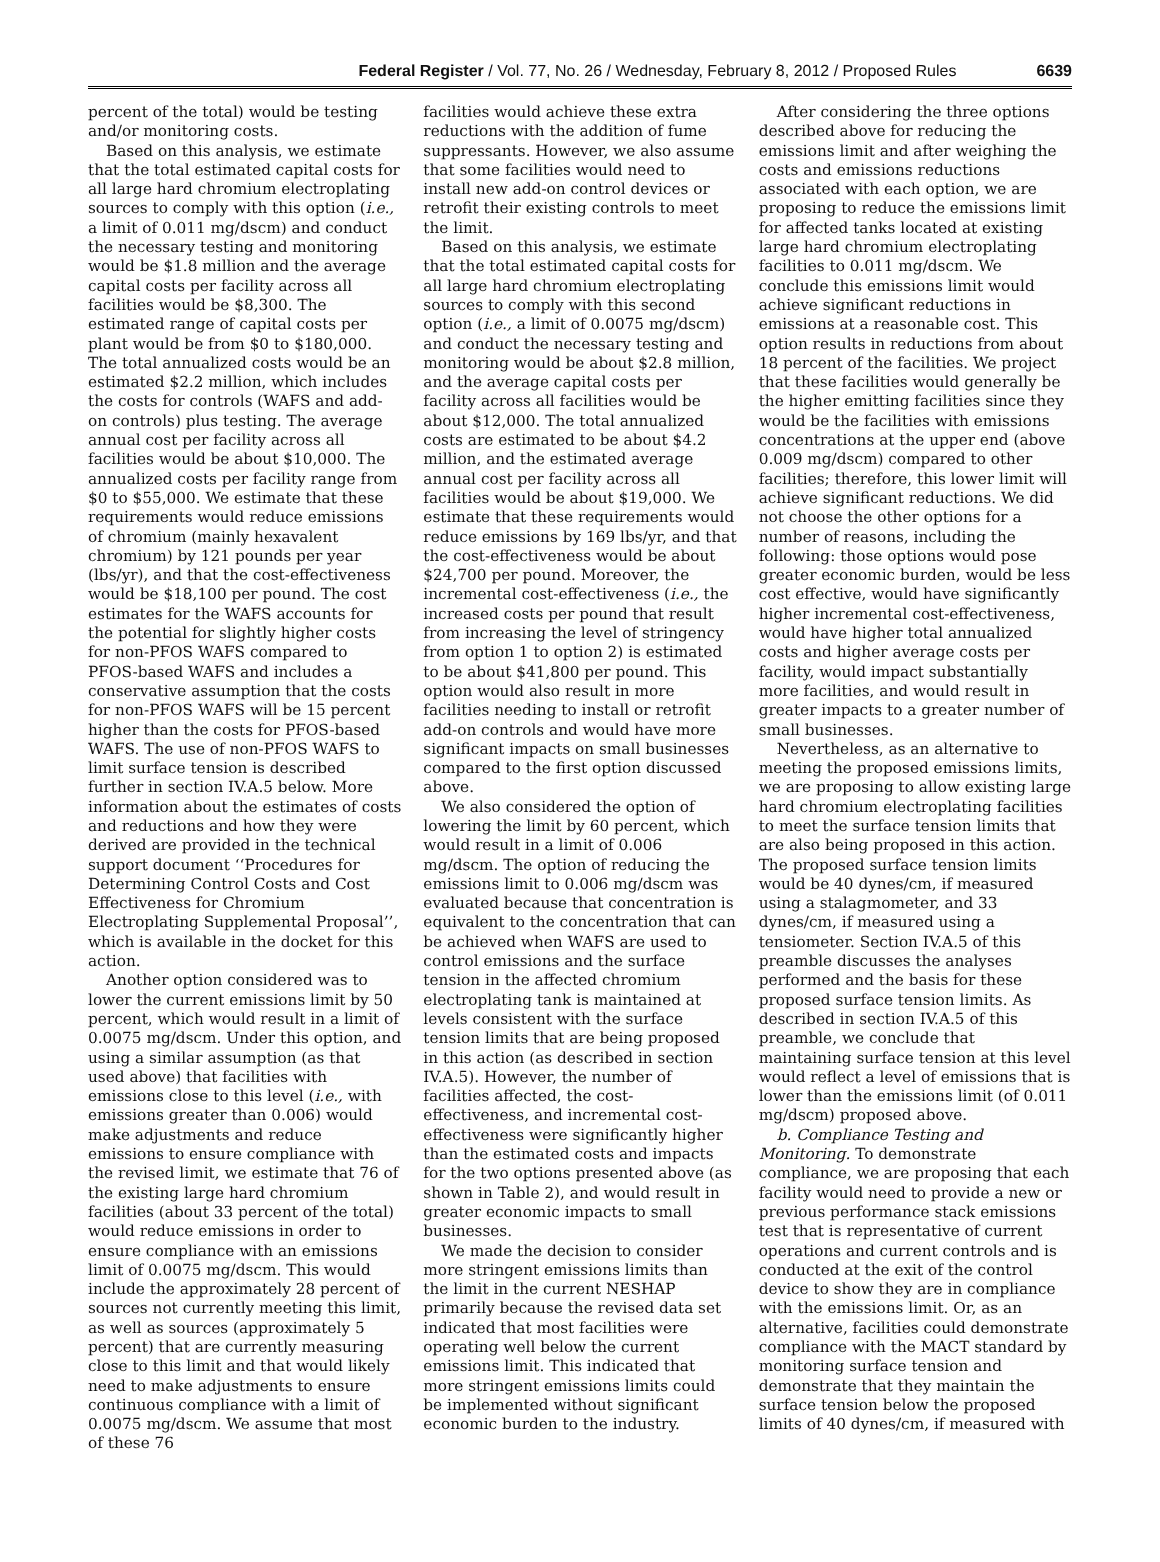Federal Register / Vol. 77, No. 26 / Wednesday, February 8, 2012 / Proposed Rules 6639
percent of the total) would be testing and/or monitoring costs.
Based on this analysis, we estimate that the total estimated capital costs for all large hard chromium electroplating sources to comply with this option (i.e., a limit of 0.011 mg/dscm) and conduct the necessary testing and monitoring would be $1.8 million and the average capital costs per facility across all facilities would be $8,300. The estimated range of capital costs per plant would be from $0 to $180,000. The total annualized costs would be an estimated $2.2 million, which includes the costs for controls (WAFS and add-on controls) plus testing. The average annual cost per facility across all facilities would be about $10,000. The annualized costs per facility range from $0 to $55,000. We estimate that these requirements would reduce emissions of chromium (mainly hexavalent chromium) by 121 pounds per year (lbs/yr), and that the cost-effectiveness would be $18,100 per pound. The cost estimates for the WAFS accounts for the potential for slightly higher costs for non-PFOS WAFS compared to PFOS-based WAFS and includes a conservative assumption that the costs for non-PFOS WAFS will be 15 percent higher than the costs for PFOS-based WAFS. The use of non-PFOS WAFS to limit surface tension is described further in section IV.A.5 below. More information about the estimates of costs and reductions and how they were derived are provided in the technical support document ‘‘Procedures for Determining Control Costs and Cost Effectiveness for Chromium Electroplating Supplemental Proposal’’, which is available in the docket for this action.
Another option considered was to lower the current emissions limit by 50 percent, which would result in a limit of 0.0075 mg/dscm. Under this option, and using a similar assumption (as that used above) that facilities with emissions close to this level (i.e., with emissions greater than 0.006) would make adjustments and reduce emissions to ensure compliance with the revised limit, we estimate that 76 of the existing large hard chromium facilities (about 33 percent of the total) would reduce emissions in order to ensure compliance with an emissions limit of 0.0075 mg/dscm. This would include the approximately 28 percent of sources not currently meeting this limit, as well as sources (approximately 5 percent) that are currently measuring close to this limit and that would likely need to make adjustments to ensure continuous compliance with a limit of 0.0075 mg/dscm. We assume that most of these 76
facilities would achieve these extra reductions with the addition of fume suppressants. However, we also assume that some facilities would need to install new add-on control devices or retrofit their existing controls to meet the limit.
Based on this analysis, we estimate that the total estimated capital costs for all large hard chromium electroplating sources to comply with this second option (i.e., a limit of 0.0075 mg/dscm) and conduct the necessary testing and monitoring would be about $2.8 million, and the average capital costs per facility across all facilities would be about $12,000. The total annualized costs are estimated to be about $4.2 million, and the estimated average annual cost per facility across all facilities would be about $19,000. We estimate that these requirements would reduce emissions by 169 lbs/yr, and that the cost-effectiveness would be about $24,700 per pound. Moreover, the incremental cost-effectiveness (i.e., the increased costs per pound that result from increasing the level of stringency from option 1 to option 2) is estimated to be about $41,800 per pound. This option would also result in more facilities needing to install or retrofit add-on controls and would have more significant impacts on small businesses compared to the first option discussed above.
We also considered the option of lowering the limit by 60 percent, which would result in a limit of 0.006 mg/dscm. The option of reducing the emissions limit to 0.006 mg/dscm was evaluated because that concentration is equivalent to the concentration that can be achieved when WAFS are used to control emissions and the surface tension in the affected chromium electroplating tank is maintained at levels consistent with the surface tension limits that are being proposed in this action (as described in section IV.A.5). However, the number of facilities affected, the cost-effectiveness, and incremental cost-effectiveness were significantly higher than the estimated costs and impacts for the two options presented above (as shown in Table 2), and would result in greater economic impacts to small businesses.
We made the decision to consider more stringent emissions limits than the limit in the current NESHAP primarily because the revised data set indicated that most facilities were operating well below the current emissions limit. This indicated that more stringent emissions limits could be implemented without significant economic burden to the industry.
After considering the three options described above for reducing the emissions limit and after weighing the costs and emissions reductions associated with each option, we are proposing to reduce the emissions limit for affected tanks located at existing large hard chromium electroplating facilities to 0.011 mg/dscm. We conclude this emissions limit would achieve significant reductions in emissions at a reasonable cost. This option results in reductions from about 18 percent of the facilities. We project that these facilities would generally be the higher emitting facilities since they would be the facilities with emissions concentrations at the upper end (above 0.009 mg/dscm) compared to other facilities; therefore, this lower limit will achieve significant reductions. We did not choose the other options for a number of reasons, including the following: those options would pose greater economic burden, would be less cost effective, would have significantly higher incremental cost-effectiveness, would have higher total annualized costs and higher average costs per facility, would impact substantially more facilities, and would result in greater impacts to a greater number of small businesses.
Nevertheless, as an alternative to meeting the proposed emissions limits, we are proposing to allow existing large hard chromium electroplating facilities to meet the surface tension limits that are also being proposed in this action. The proposed surface tension limits would be 40 dynes/cm, if measured using a stalagmometer, and 33 dynes/cm, if measured using a tensiometer. Section IV.A.5 of this preamble discusses the analyses performed and the basis for these proposed surface tension limits. As described in section IV.A.5 of this preamble, we conclude that maintaining surface tension at this level would reflect a level of emissions that is lower than the emissions limit (of 0.011 mg/dscm) proposed above.
b. Compliance Testing and Monitoring. To demonstrate compliance, we are proposing that each facility would need to provide a new or previous performance stack emissions test that is representative of current operations and current controls and is conducted at the exit of the control device to show they are in compliance with the emissions limit. Or, as an alternative, facilities could demonstrate compliance with the MACT standard by monitoring surface tension and demonstrate that they maintain the surface tension below the proposed limits of 40 dynes/cm, if measured with